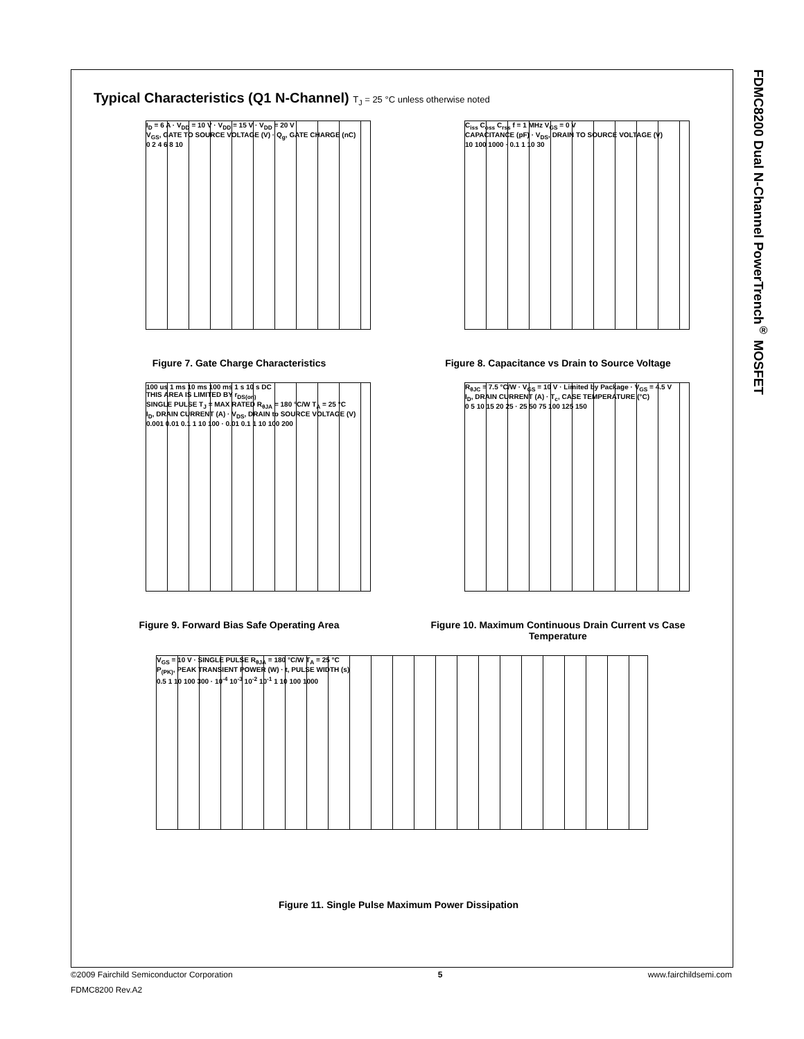FDMC8200 Dual N-Channel PowerTrench<sup>®</sup> MOSFET
Typical Characteristics (Q1 N-Channel) T<sub>J</sub> = 25 °C unless otherwise noted
I<sub>D</sub> = 6 A · V<sub>DD</sub> = 10 V · V<sub>DD</sub> = 15 V · V<sub>DD</sub> = 20 V
V<sub>GS</sub>, GATE TO SOURCE VOLTAGE (V) · Q<sub>g</sub>, GATE CHARGE (nC)
0 2 4 6 8 10
Figure 7. Gate Charge Characteristics
C<sub>iss</sub> C<sub>oss</sub> C<sub>rss</sub> f = 1 MHz V<sub>GS</sub> = 0 V
CAPACITANCE (pF) · V<sub>DS</sub>, DRAIN TO SOURCE VOLTAGE (V)
10 100 1000 · 0.1 1 10 30
Figure 8. Capacitance vs Drain to Source Voltage
100 us 1 ms 10 ms 100 ms 1 s 10 s DC
THIS AREA IS LIMITED BY r<sub>DS(on)</sub>
SINGLE PULSE T<sub>J</sub> = MAX RATED R<sub>θJA</sub> = 180 °C/W T<sub>A</sub> = 25 °C
I<sub>D</sub>, DRAIN CURRENT (A) · V<sub>DS</sub>, DRAIN to SOURCE VOLTAGE (V)
0.001 0.01 0.1 1 10 100 · 0.01 0.1 1 10 100 200
Figure 9. Forward Bias Safe Operating Area
R<sub>θJC</sub> = 7.5 °C/W · V<sub>GS</sub> = 10 V · Limited by Package · V<sub>GS</sub> = 4.5 V
I<sub>D</sub>, DRAIN CURRENT (A) · T<sub>c</sub>, CASE TEMPERATURE (°C)
0 5 10 15 20 25 · 25 50 75 100 125 150
Figure 10. Maximum Continuous Drain Current vs Case Temperature
V<sub>GS</sub> = 10 V · SINGLE PULSE R<sub>θJA</sub> = 180 °C/W T<sub>A</sub> = 25 °C
P<sub>(PK)</sub>, PEAK TRANSIENT POWER (W) · t, PULSE WIDTH (s)
0.5 1 10 100 300 · 10<sup>-4</sup> 10<sup>-3</sup> 10<sup>-2</sup> 10<sup>-1</sup> 1 10 100 1000
Figure 11. Single Pulse Maximum Power Dissipation
©2009 Fairchild Semiconductor Corporation 5 www.fairchildsemi.com
FDMC8200 Rev.A2